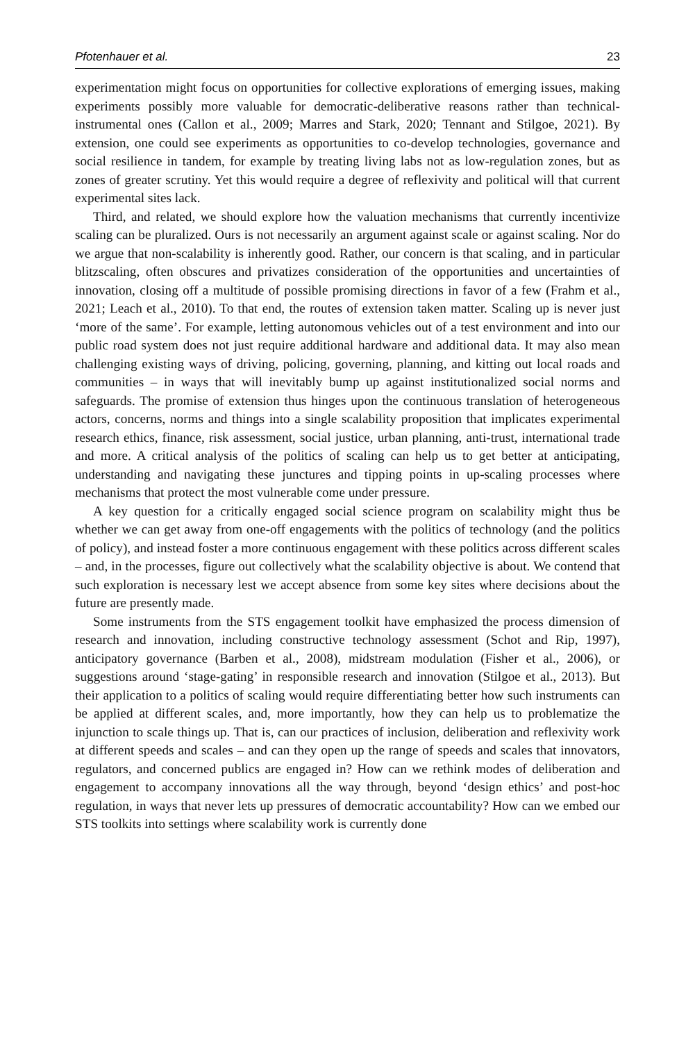Pfotenhauer et al. 23
experimentation might focus on opportunities for collective explorations of emerging issues, making experiments possibly more valuable for democratic-deliberative reasons rather than technical-instrumental ones (Callon et al., 2009; Marres and Stark, 2020; Tennant and Stilgoe, 2021). By extension, one could see experiments as opportunities to co-develop technologies, governance and social resilience in tandem, for example by treating living labs not as low-regulation zones, but as zones of greater scrutiny. Yet this would require a degree of reflexivity and political will that current experimental sites lack.
Third, and related, we should explore how the valuation mechanisms that currently incentivize scaling can be pluralized. Ours is not necessarily an argument against scale or against scaling. Nor do we argue that non-scalability is inherently good. Rather, our concern is that scaling, and in particular blitzscaling, often obscures and privatizes consideration of the opportunities and uncertainties of innovation, closing off a multitude of possible promising directions in favor of a few (Frahm et al., 2021; Leach et al., 2010). To that end, the routes of extension taken matter. Scaling up is never just ‘more of the same’. For example, letting autonomous vehicles out of a test environment and into our public road system does not just require additional hardware and additional data. It may also mean challenging existing ways of driving, policing, governing, planning, and kitting out local roads and communities – in ways that will inevitably bump up against institutionalized social norms and safeguards. The promise of extension thus hinges upon the continuous translation of heterogeneous actors, concerns, norms and things into a single scalability proposition that implicates experimental research ethics, finance, risk assessment, social justice, urban planning, anti-trust, international trade and more. A critical analysis of the politics of scaling can help us to get better at anticipating, understanding and navigating these junctures and tipping points in up-scaling processes where mechanisms that protect the most vulnerable come under pressure.
A key question for a critically engaged social science program on scalability might thus be whether we can get away from one-off engagements with the politics of technology (and the politics of policy), and instead foster a more continuous engagement with these politics across different scales – and, in the processes, figure out collectively what the scalability objective is about. We contend that such exploration is necessary lest we accept absence from some key sites where decisions about the future are presently made.
Some instruments from the STS engagement toolkit have emphasized the process dimension of research and innovation, including constructive technology assessment (Schot and Rip, 1997), anticipatory governance (Barben et al., 2008), midstream modulation (Fisher et al., 2006), or suggestions around ‘stage-gating’ in responsible research and innovation (Stilgoe et al., 2013). But their application to a politics of scaling would require differentiating better how such instruments can be applied at different scales, and, more importantly, how they can help us to problematize the injunction to scale things up. That is, can our practices of inclusion, deliberation and reflexivity work at different speeds and scales – and can they open up the range of speeds and scales that innovators, regulators, and concerned publics are engaged in? How can we rethink modes of deliberation and engagement to accompany innovations all the way through, beyond ‘design ethics’ and post-hoc regulation, in ways that never lets up pressures of democratic accountability? How can we embed our STS toolkits into settings where scalability work is currently done